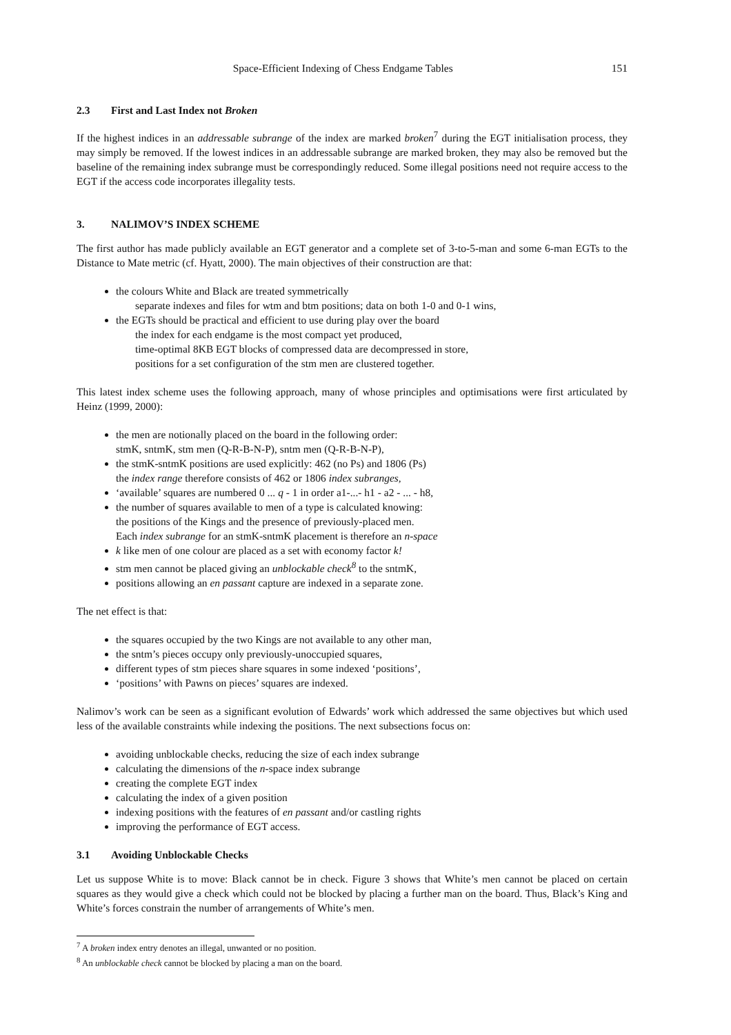Space-Efficient Indexing of Chess Endgame Tables 151
2.3 First and Last Index not Broken
If the highest indices in an addressable subrange of the index are marked broken<sup>7</sup> during the EGT initialisation process, they may simply be removed. If the lowest indices in an addressable subrange are marked broken, they may also be removed but the baseline of the remaining index subrange must be correspondingly reduced. Some illegal positions need not require access to the EGT if the access code incorporates illegality tests.
3. NALIMOV’S INDEX SCHEME
The first author has made publicly available an EGT generator and a complete set of 3-to-5-man and some 6-man EGTs to the Distance to Mate metric (cf. Hyatt, 2000). The main objectives of their construction are that:
the colours White and Black are treated symmetrically
separate indexes and files for wtm and btm positions; data on both 1-0 and 0-1 wins,
the EGTs should be practical and efficient to use during play over the board
the index for each endgame is the most compact yet produced,
time-optimal 8KB EGT blocks of compressed data are decompressed in store,
positions for a set configuration of the stm men are clustered together.
This latest index scheme uses the following approach, many of whose principles and optimisations were first articulated by Heinz (1999, 2000):
the men are notionally placed on the board in the following order:
stmK, sntmK, stm men (Q-R-B-N-P), sntm men (Q-R-B-N-P),
the stmK-sntmK positions are used explicitly: 462 (no Ps) and 1806 (Ps)
the index range therefore consists of 462 or 1806 index subranges,
‘available’ squares are numbered 0 ... q - 1 in order a1-...- h1 - a2 - ... - h8,
the number of squares available to men of a type is calculated knowing:
the positions of the Kings and the presence of previously-placed men.
Each index subrange for an stmK-sntmK placement is therefore an n-space
k like men of one colour are placed as a set with economy factor k!
stm men cannot be placed giving an unblockable check<sup>8</sup> to the sntmK,
positions allowing an en passant capture are indexed in a separate zone.
The net effect is that:
the squares occupied by the two Kings are not available to any other man,
the sntm’s pieces occupy only previously-unoccupied squares,
different types of stm pieces share squares in some indexed ‘positions’,
‘positions’ with Pawns on pieces’ squares are indexed.
Nalimov’s work can be seen as a significant evolution of Edwards’ work which addressed the same objectives but which used less of the available constraints while indexing the positions. The next subsections focus on:
avoiding unblockable checks, reducing the size of each index subrange
calculating the dimensions of the n-space index subrange
creating the complete EGT index
calculating the index of a given position
indexing positions with the features of en passant and/or castling rights
improving the performance of EGT access.
3.1 Avoiding Unblockable Checks
Let us suppose White is to move: Black cannot be in check. Figure 3 shows that White’s men cannot be placed on certain squares as they would give a check which could not be blocked by placing a further man on the board. Thus, Black’s King and White’s forces constrain the number of arrangements of White’s men.
<sup>7</sup> A broken index entry denotes an illegal, unwanted or no position.
<sup>8</sup> An unblockable check cannot be blocked by placing a man on the board.